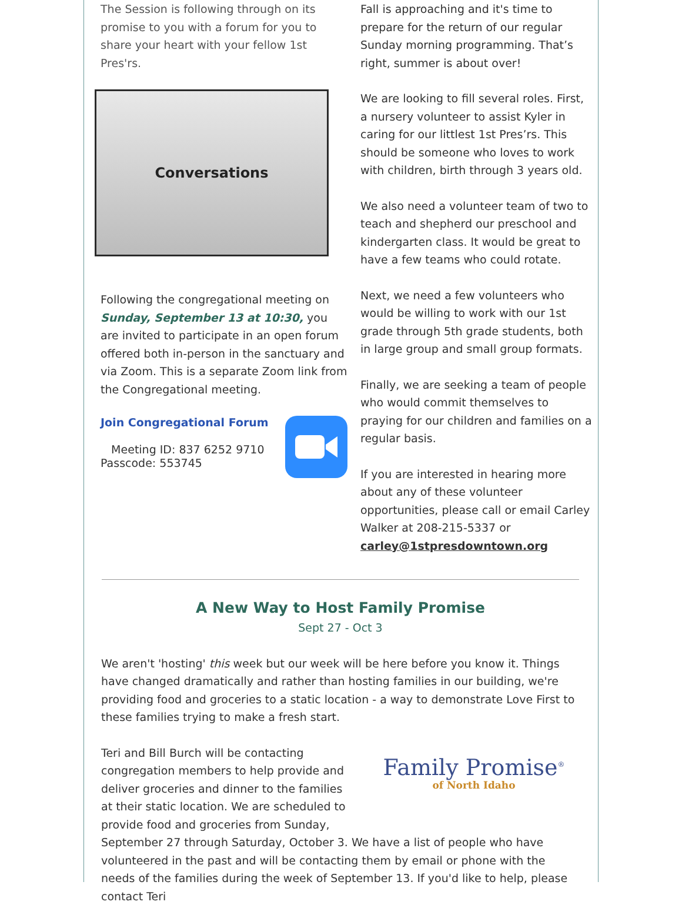The Session is following through on its promise to you with a forum for you to share your heart with your fellow 1st Pres'rs.
Conversations
Following the congregational meeting on Sunday, September 13 at 10:30, you are invited to participate in an open forum offered both in-person in the sanctuary and via Zoom. This is a separate Zoom link from the Congregational meeting.
Join Congregational Forum
Meeting ID: 837 6252 9710
Passcode: 553745
Fall is approaching and it's time to prepare for the return of our regular Sunday morning programming. That’s right, summer is about over!
We are looking to fill several roles. First, a nursery volunteer to assist Kyler in caring for our littlest 1st Pres’rs. This should be someone who loves to work with children, birth through 3 years old.
We also need a volunteer team of two to teach and shepherd our preschool and kindergarten class. It would be great to have a few teams who could rotate.
Next, we need a few volunteers who would be willing to work with our 1st grade through 5th grade students, both in large group and small group formats.
Finally, we are seeking a team of people who would commit themselves to praying for our children and families on a regular basis.
If you are interested in hearing more about any of these volunteer opportunities, please call or email Carley Walker at 208-215-5337 or carley@1stpresdowntown.org
A New Way to Host Family Promise
Sept 27 - Oct 3
We aren't 'hosting' this week but our week will be here before you know it. Things have changed dramatically and rather than hosting families in our building, we're providing food and groceries to a static location - a way to demonstrate Love First to these families trying to make a fresh start.
Family Promise<sup>®</sup>
of North Idaho
Teri and Bill Burch will be contacting congregation members to help provide and deliver groceries and dinner to the families at their static location. We are scheduled to provide food and groceries from Sunday, September 27 through Saturday, October 3. We have a list of people who have volunteered in the past and will be contacting them by email or phone with the needs of the families during the week of September 13. If you'd like to help, please contact Teri